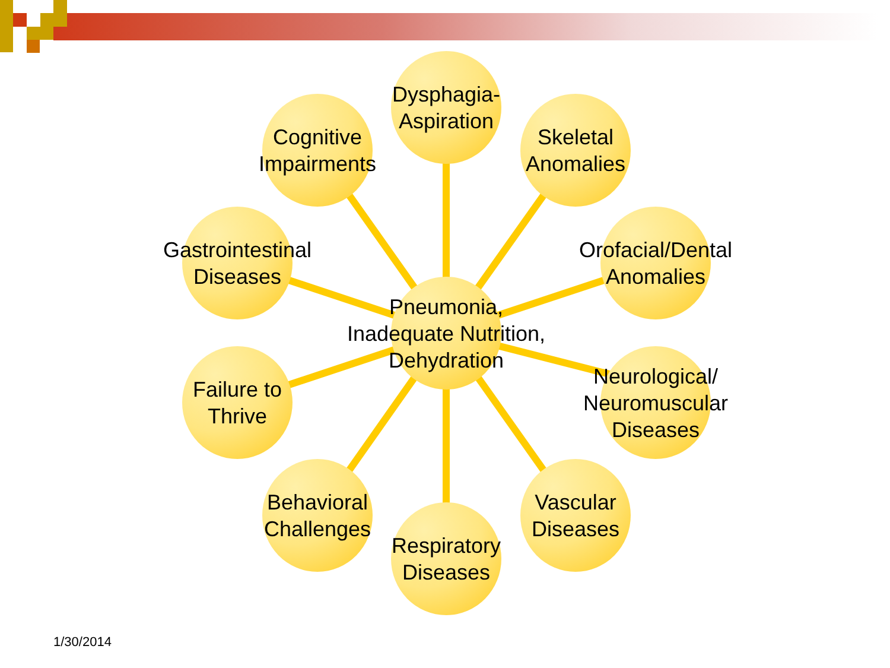Dysphagia-
Aspiration
Cognitive
Impairments
Skeletal
Anomalies
Gastrointestinal
Diseases
Orofacial/Dental
Anomalies
Pneumonia,
Inadequate Nutrition,
Dehydration
Failure to
Thrive
Neurological/
Neuromuscular
Diseases
Behavioral
Challenges
Vascular
Diseases
Respiratory
Diseases
1/30/2014